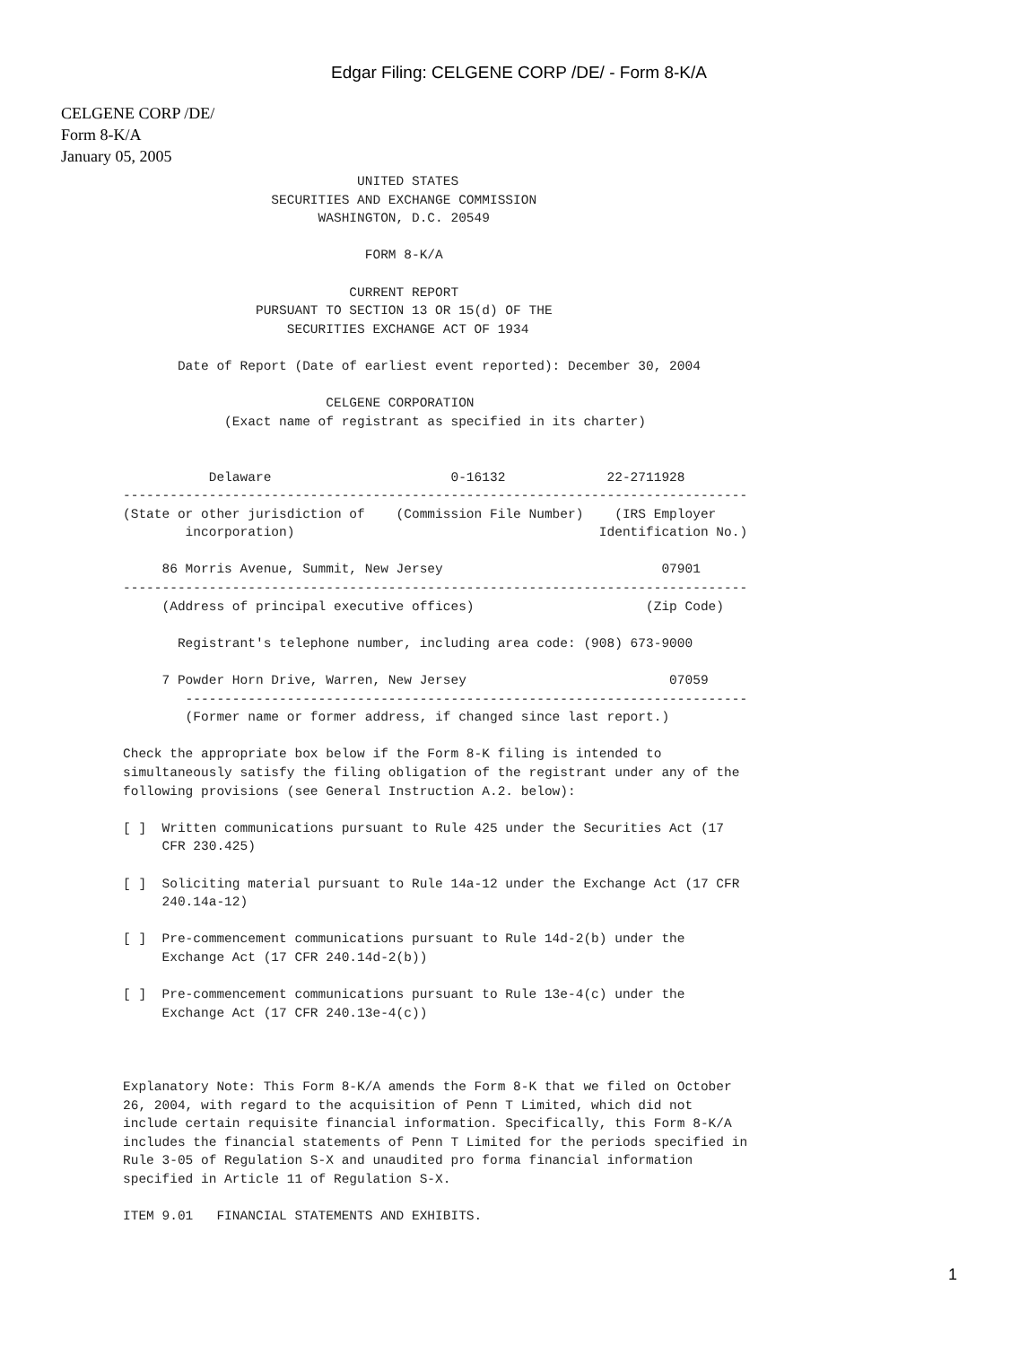Edgar Filing: CELGENE CORP /DE/ - Form 8-K/A
CELGENE CORP /DE/
Form 8-K/A
January 05, 2005
                              UNITED STATES
                   SECURITIES AND EXCHANGE COMMISSION
                         WASHINGTON, D.C. 20549

                               FORM 8-K/A

                             CURRENT REPORT
                 PURSUANT TO SECTION 13 OR 15(d) OF THE
                     SECURITIES EXCHANGE ACT OF 1934

       Date of Report (Date of earliest event reported): December 30, 2004

                          CELGENE CORPORATION
             (Exact name of registrant as specified in its charter)


           Delaware                       0-16132             22-2711928
--------------------------------------------------------------------------------
(State or other jurisdiction of    (Commission File Number)    (IRS Employer
        incorporation)                                       Identification No.)

     86 Morris Avenue, Summit, New Jersey                            07901
--------------------------------------------------------------------------------
     (Address of principal executive offices)                      (Zip Code)

       Registrant's telephone number, including area code: (908) 673-9000

     7 Powder Horn Drive, Warren, New Jersey                          07059
        ------------------------------------------------------------------------
        (Former name or former address, if changed since last report.)

Check the appropriate box below if the Form 8-K filing is intended to
simultaneously satisfy the filing obligation of the registrant under any of the
following provisions (see General Instruction A.2. below):

[ ]  Written communications pursuant to Rule 425 under the Securities Act (17
     CFR 230.425)

[ ]  Soliciting material pursuant to Rule 14a-12 under the Exchange Act (17 CFR
     240.14a-12)

[ ]  Pre-commencement communications pursuant to Rule 14d-2(b) under the
     Exchange Act (17 CFR 240.14d-2(b))

[ ]  Pre-commencement communications pursuant to Rule 13e-4(c) under the
     Exchange Act (17 CFR 240.13e-4(c))



Explanatory Note: This Form 8-K/A amends the Form 8-K that we filed on October
26, 2004, with regard to the acquisition of Penn T Limited, which did not
include certain requisite financial information. Specifically, this Form 8-K/A
includes the financial statements of Penn T Limited for the periods specified in
Rule 3-05 of Regulation S-X and unaudited pro forma financial information
specified in Article 11 of Regulation S-X.

ITEM 9.01   FINANCIAL STATEMENTS AND EXHIBITS.
1